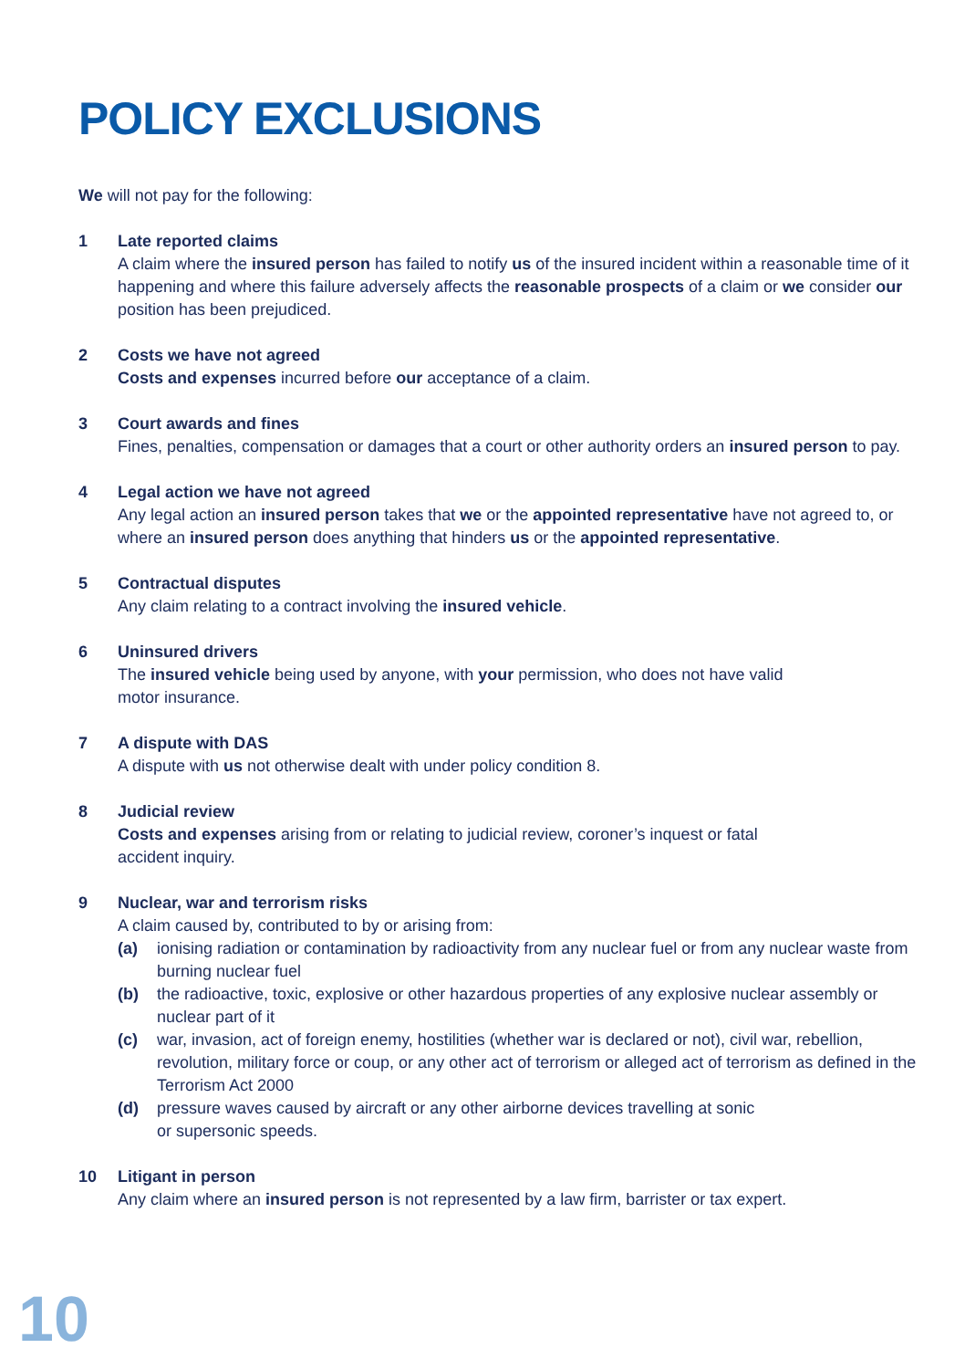POLICY EXCLUSIONS
We will not pay for the following:
1 Late reported claims
A claim where the insured person has failed to notify us of the insured incident within a reasonable time of it happening and where this failure adversely affects the reasonable prospects of a claim or we consider our position has been prejudiced.
2 Costs we have not agreed
Costs and expenses incurred before our acceptance of a claim.
3 Court awards and fines
Fines, penalties, compensation or damages that a court or other authority orders an insured person to pay.
4 Legal action we have not agreed
Any legal action an insured person takes that we or the appointed representative have not agreed to, or where an insured person does anything that hinders us or the appointed representative.
5 Contractual disputes
Any claim relating to a contract involving the insured vehicle.
6 Uninsured drivers
The insured vehicle being used by anyone, with your permission, who does not have valid
motor insurance.
7 A dispute with DAS
A dispute with us not otherwise dealt with under policy condition 8.
8 Judicial review
Costs and expenses arising from or relating to judicial review, coroner’s inquest or fatal
accident inquiry.
9 Nuclear, war and terrorism risks
A claim caused by, contributed to by or arising from:
(a) ionising radiation or contamination by radioactivity from any nuclear fuel or from any nuclear waste from burning nuclear fuel
(b) the radioactive, toxic, explosive or other hazardous properties of any explosive nuclear assembly or nuclear part of it
(c) war, invasion, act of foreign enemy, hostilities (whether war is declared or not), civil war, rebellion, revolution, military force or coup, or any other act of terrorism or alleged act of terrorism as defined in the Terrorism Act 2000
(d) pressure waves caused by aircraft or any other airborne devices travelling at sonic
or supersonic speeds.
10 Litigant in person
Any claim where an insured person is not represented by a law firm, barrister or tax expert.
10